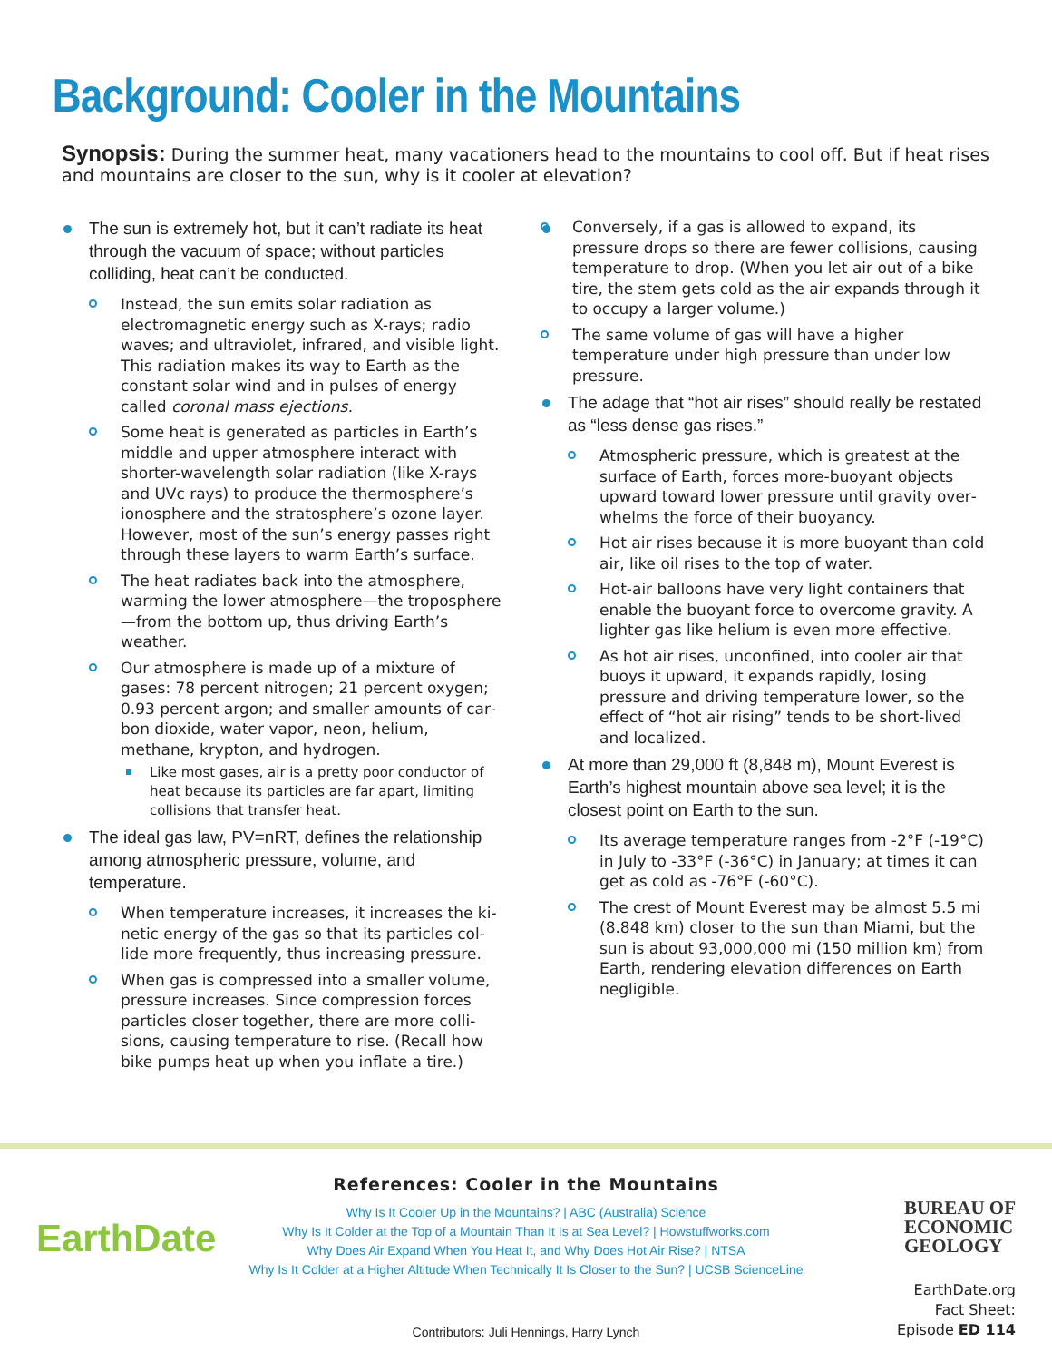Background: Cooler in the Mountains
Synopsis: During the summer heat, many vacationers head to the mountains to cool off. But if heat rises and mountains are closer to the sun, why is it cooler at elevation?
The sun is extremely hot, but it can’t radiate its heat through the vacuum of space; without particles colliding, heat can’t be conducted.
Instead, the sun emits solar radiation as electromagnetic energy such as X-rays; radio waves; and ultraviolet, infrared, and visible light. This radiation makes its way to Earth as the constant solar wind and in pulses of energy called coronal mass ejections.
Some heat is generated as particles in Earth’s middle and upper atmosphere interact with shorter-wavelength solar radiation (like X-rays and UVc rays) to produce the thermosphere’s ionosphere and the stratosphere’s ozone layer. However, most of the sun’s energy passes right through these layers to warm Earth’s surface.
The heat radiates back into the atmosphere, warming the lower atmosphere—the tropo­sphere—from the bottom up, thus driving Earth’s weather.
Our atmosphere is made up of a mixture of gases: 78 percent nitrogen; 21 percent oxygen; 0.93 percent argon; and smaller amounts of car­bon dioxide, water vapor, neon, helium, methane, krypton, and hydrogen.
Like most gases, air is a pretty poor conductor of heat because its particles are far apart, limiting collisions that transfer heat.
The ideal gas law, PV=nRT, defines the relationship among atmospheric pressure, volume, and temperature.
When temperature increases, it increases the ki­netic energy of the gas so that its particles col­lide more frequently, thus increasing pressure.
When gas is compressed into a smaller volume, pressure increases. Since compression forces particles closer together, there are more colli­sions, causing temperature to rise. (Recall how bike pumps heat up when you inflate a tire.)
Conversely, if a gas is allowed to expand, its pressure drops so there are fewer collisions, causing temperature to drop. (When you let air out of a bike tire, the stem gets cold as the air expands through it to occupy a larger volume.)
The same volume of gas will have a higher temperature under high pressure than under low pressure.
The adage that “hot air rises” should really be restated as “less dense gas rises.”
Atmospheric pressure, which is greatest at the surface of Earth, forces more-buoyant objects upward toward lower pressure until gravity over­whelms the force of their buoyancy.
Hot air rises because it is more buoyant than cold air, like oil rises to the top of water.
Hot-air balloons have very light containers that enable the buoyant force to overcome gravity. A lighter gas like helium is even more effective.
As hot air rises, unconfined, into cooler air that buoys it upward, it expands rapidly, losing pressure and driving temperature lower, so the effect of “hot air rising” tends to be short-lived and localized.
At more than 29,000 ft (8,848 m), Mount Everest is Earth’s highest mountain above sea level; it is the closest point on Earth to the sun.
Its average temperature ranges from -2°F (-19°C) in July to -33°F (-36°C) in January; at times it can get as cold as -76°F (-60°C).
The crest of Mount Everest may be almost 5.5 mi (8.848 km) closer to the sun than Miami, but the sun is about 93,000,000 mi (150 million km) from Earth, rendering elevation differences on Earth negligible.
EarthDate
References: Cooler in the Mountains
Why Is It Cooler Up in the Mountains? | ABC (Australia) Science
Why Is It Colder at the Top of a Mountain Than It Is at Sea Level? | Howstuffworks.com
Why Does Air Expand When You Heat It, and Why Does Hot Air Rise? | NTSA
Why Is It Colder at a Higher Altitude When Technically It Is Closer to the Sun? | UCSB ScienceLine
BUREAU OF
ECONOMIC
GEOLOGY
EarthDate.org
Fact Sheet:
Episode ED 114
Contributors: Juli Hennings, Harry Lynch